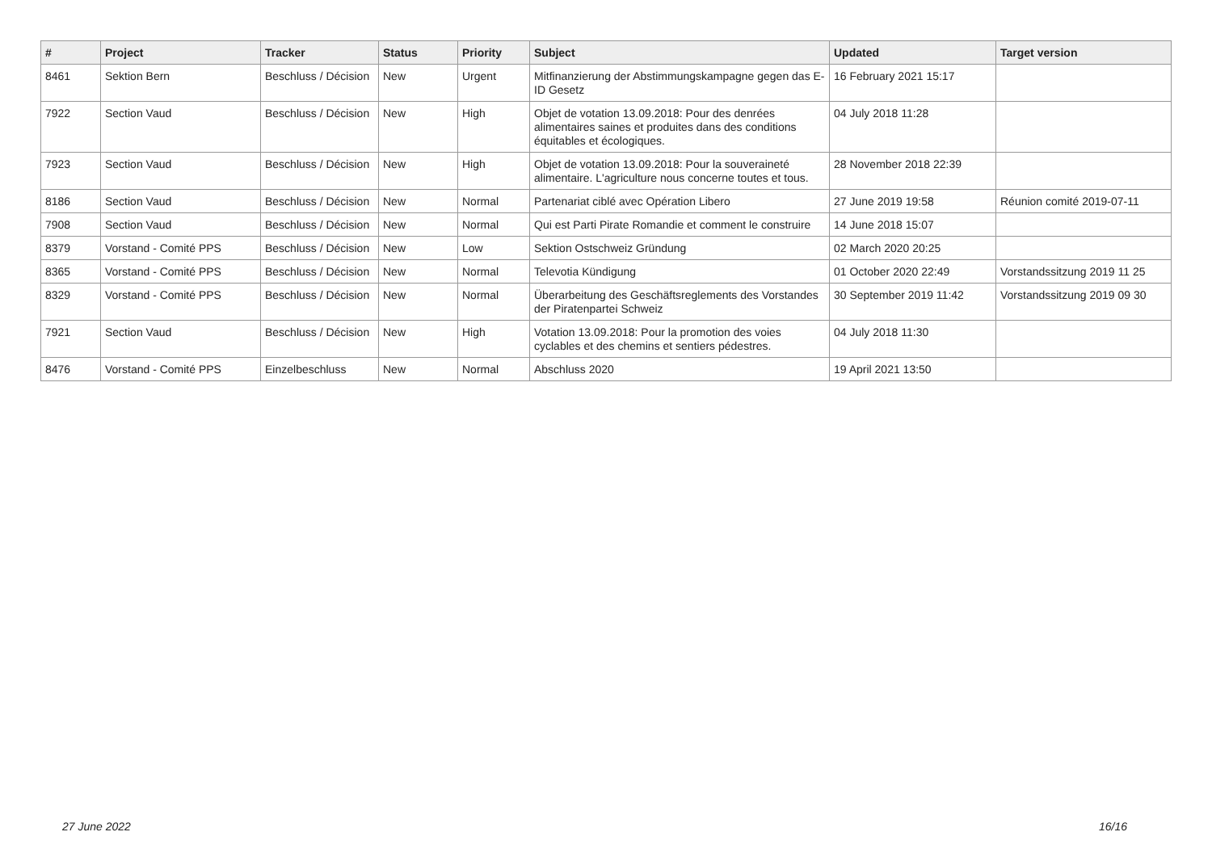| # | Project | Tracker | Status | Priority | Subject | Updated | Target version |
| --- | --- | --- | --- | --- | --- | --- | --- |
| 8461 | Sektion Bern | Beschluss / Décision | New | Urgent | Mitfinanzierung der Abstimmungskampagne gegen das E-ID Gesetz | 16 February 2021 15:17 | |
| 7922 | Section Vaud | Beschluss / Décision | New | High | Objet de votation 13.09.2018: Pour des denrées alimentaires saines et produites dans des conditions équitables et écologiques. | 04 July 2018 11:28 | |
| 7923 | Section Vaud | Beschluss / Décision | New | High | Objet de votation 13.09.2018: Pour la souveraineté alimentaire. L'agriculture nous concerne toutes et tous. | 28 November 2018 22:39 | |
| 8186 | Section Vaud | Beschluss / Décision | New | Normal | Partenariat ciblé avec Opération Libero | 27 June 2019 19:58 | Réunion comité 2019-07-11 |
| 7908 | Section Vaud | Beschluss / Décision | New | Normal | Qui est Parti Pirate Romandie et comment le construire | 14 June 2018 15:07 | |
| 8379 | Vorstand - Comité PPS | Beschluss / Décision | New | Low | Sektion Ostschweiz Gründung | 02 March 2020 20:25 | |
| 8365 | Vorstand - Comité PPS | Beschluss / Décision | New | Normal | Televotia Kündigung | 01 October 2020 22:49 | Vorstandssitzung 2019 11 25 |
| 8329 | Vorstand - Comité PPS | Beschluss / Décision | New | Normal | Überarbeitung des Geschäftsreglements des Vorstandes der Piratenpartei Schweiz | 30 September 2019 11:42 | Vorstandssitzung 2019 09 30 |
| 7921 | Section Vaud | Beschluss / Décision | New | High | Votation 13.09.2018: Pour la promotion des voies cyclables et des chemins et sentiers pédestres. | 04 July 2018 11:30 | |
| 8476 | Vorstand - Comité PPS | Einzelbeschluss | New | Normal | Abschluss 2020 | 19 April 2021 13:50 | |
27 June 2022 16/16